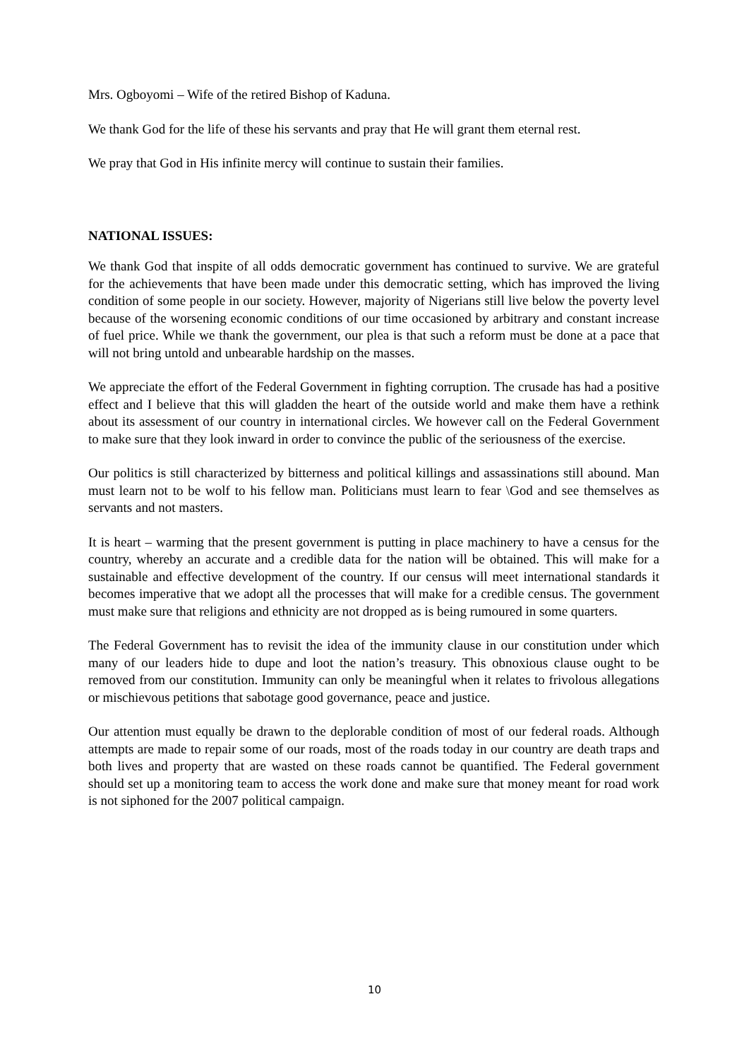Mrs. Ogboyomi – Wife of the retired Bishop of Kaduna.
We thank God for the life of these his servants and pray that He will grant them eternal rest.
We pray that God in His infinite mercy will continue to sustain their families.
NATIONAL ISSUES:
We thank God that inspite of all odds democratic government has continued to survive. We are grateful for the achievements that have been made under this democratic setting, which has improved the living condition of some people in our society. However, majority of Nigerians still live below the poverty level because of the worsening economic conditions of our time occasioned by arbitrary and constant increase of fuel price. While we thank the government, our plea is that such a reform must be done at a pace that will not bring untold and unbearable hardship on the masses.
We appreciate the effort of the Federal Government in fighting corruption. The crusade has had a positive effect and I believe that this will gladden the heart of the outside world and make them have a rethink about its assessment of our country in international circles. We however call on the Federal Government to make sure that they look inward in order to convince the public of the seriousness of the exercise.
Our politics is still characterized by bitterness and political killings and assassinations still abound. Man must learn not to be wolf to his fellow man. Politicians must learn to fear \God and see themselves as servants and not masters.
It is heart – warming that the present government is putting in place machinery to have a census for the country, whereby an accurate and a credible data for the nation will be obtained. This will make for a sustainable and effective development of the country. If our census will meet international standards it becomes imperative that we adopt all the processes that will make for a credible census. The government must make sure that religions and ethnicity are not dropped as is being rumoured in some quarters.
The Federal Government has to revisit the idea of the immunity clause in our constitution under which many of our leaders hide to dupe and loot the nation’s treasury. This obnoxious clause ought to be removed from our constitution. Immunity can only be meaningful when it relates to frivolous allegations or mischievous petitions that sabotage good governance, peace and justice.
Our attention must equally be drawn to the deplorable condition of most of our federal roads. Although attempts are made to repair some of our roads, most of the roads today in our country are death traps and both lives and property that are wasted on these roads cannot be quantified. The Federal government should set up a monitoring team to access the work done and make sure that money meant for road work is not siphoned for the 2007 political campaign.
10